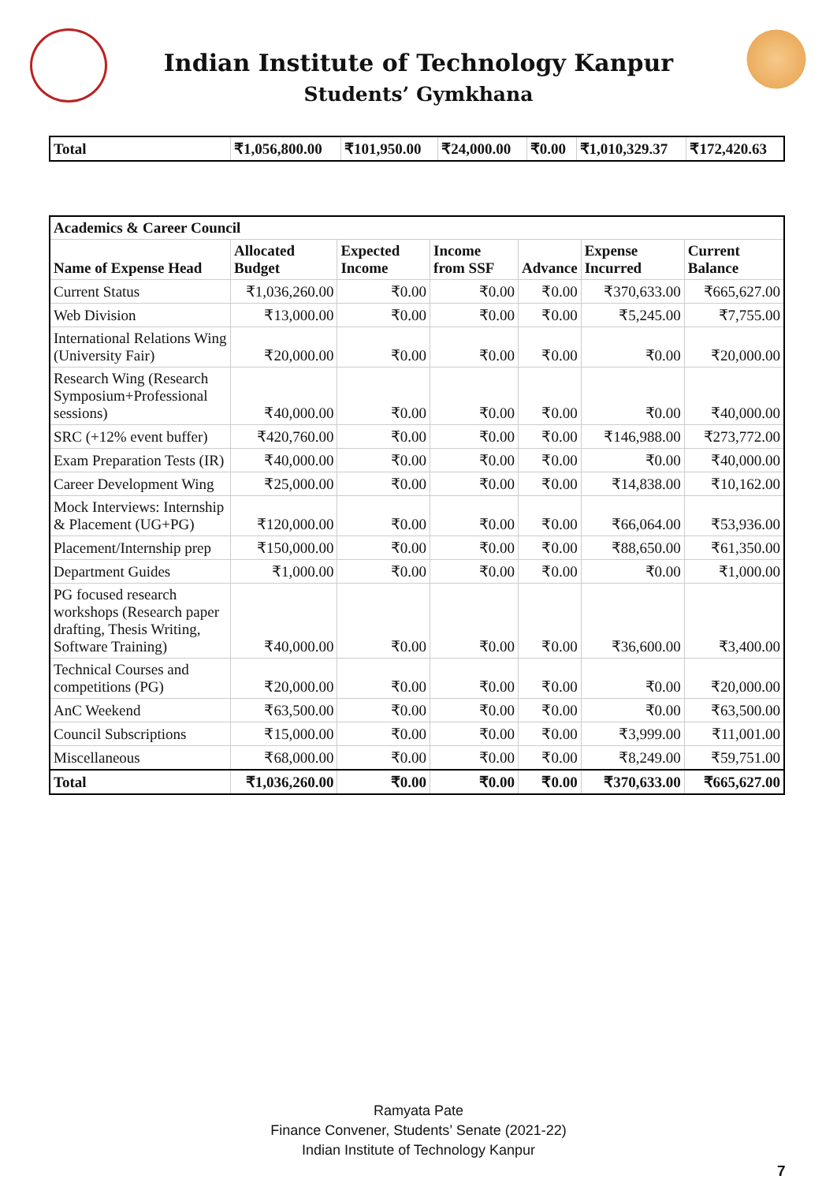Indian Institute of Technology Kanpur
Students’ Gymkhana
| Total | ₹1,056,800.00 | ₹101,950.00 | ₹24,000.00 | ₹0.00 | ₹1,010,329.37 | ₹172,420.63 |
| Academics & Career Council | | | | | | |
| Name of Expense Head | Allocated Budget | Expected Income | Income from SSF | Advance | Expense Incurred | Current Balance |
| Current Status | ₹1,036,260.00 | ₹0.00 | ₹0.00 | ₹0.00 | ₹370,633.00 | ₹665,627.00 |
| Web Division | ₹13,000.00 | ₹0.00 | ₹0.00 | ₹0.00 | ₹5,245.00 | ₹7,755.00 |
| International Relations Wing (University Fair) | ₹20,000.00 | ₹0.00 | ₹0.00 | ₹0.00 | ₹0.00 | ₹20,000.00 |
| Research Wing (Research Symposium+Professional sessions) | ₹40,000.00 | ₹0.00 | ₹0.00 | ₹0.00 | ₹0.00 | ₹40,000.00 |
| SRC (+12% event buffer) | ₹420,760.00 | ₹0.00 | ₹0.00 | ₹0.00 | ₹146,988.00 | ₹273,772.00 |
| Exam Preparation Tests (IR) | ₹40,000.00 | ₹0.00 | ₹0.00 | ₹0.00 | ₹0.00 | ₹40,000.00 |
| Career Development Wing | ₹25,000.00 | ₹0.00 | ₹0.00 | ₹0.00 | ₹14,838.00 | ₹10,162.00 |
| Mock Interviews: Internship & Placement (UG+PG) | ₹120,000.00 | ₹0.00 | ₹0.00 | ₹0.00 | ₹66,064.00 | ₹53,936.00 |
| Placement/Internship prep | ₹150,000.00 | ₹0.00 | ₹0.00 | ₹0.00 | ₹88,650.00 | ₹61,350.00 |
| Department Guides | ₹1,000.00 | ₹0.00 | ₹0.00 | ₹0.00 | ₹0.00 | ₹1,000.00 |
| PG focused research workshops (Research paper drafting, Thesis Writing, Software Training) | ₹40,000.00 | ₹0.00 | ₹0.00 | ₹0.00 | ₹36,600.00 | ₹3,400.00 |
| Technical Courses and competitions (PG) | ₹20,000.00 | ₹0.00 | ₹0.00 | ₹0.00 | ₹0.00 | ₹20,000.00 |
| AnC Weekend | ₹63,500.00 | ₹0.00 | ₹0.00 | ₹0.00 | ₹0.00 | ₹63,500.00 |
| Council Subscriptions | ₹15,000.00 | ₹0.00 | ₹0.00 | ₹0.00 | ₹3,999.00 | ₹11,001.00 |
| Miscellaneous | ₹68,000.00 | ₹0.00 | ₹0.00 | ₹0.00 | ₹8,249.00 | ₹59,751.00 |
| Total | ₹1,036,260.00 | ₹0.00 | ₹0.00 | ₹0.00 | ₹370,633.00 | ₹665,627.00 |
Ramyata Pate
Finance Convener, Students’ Senate (2021-22)
Indian Institute of Technology Kanpur
7